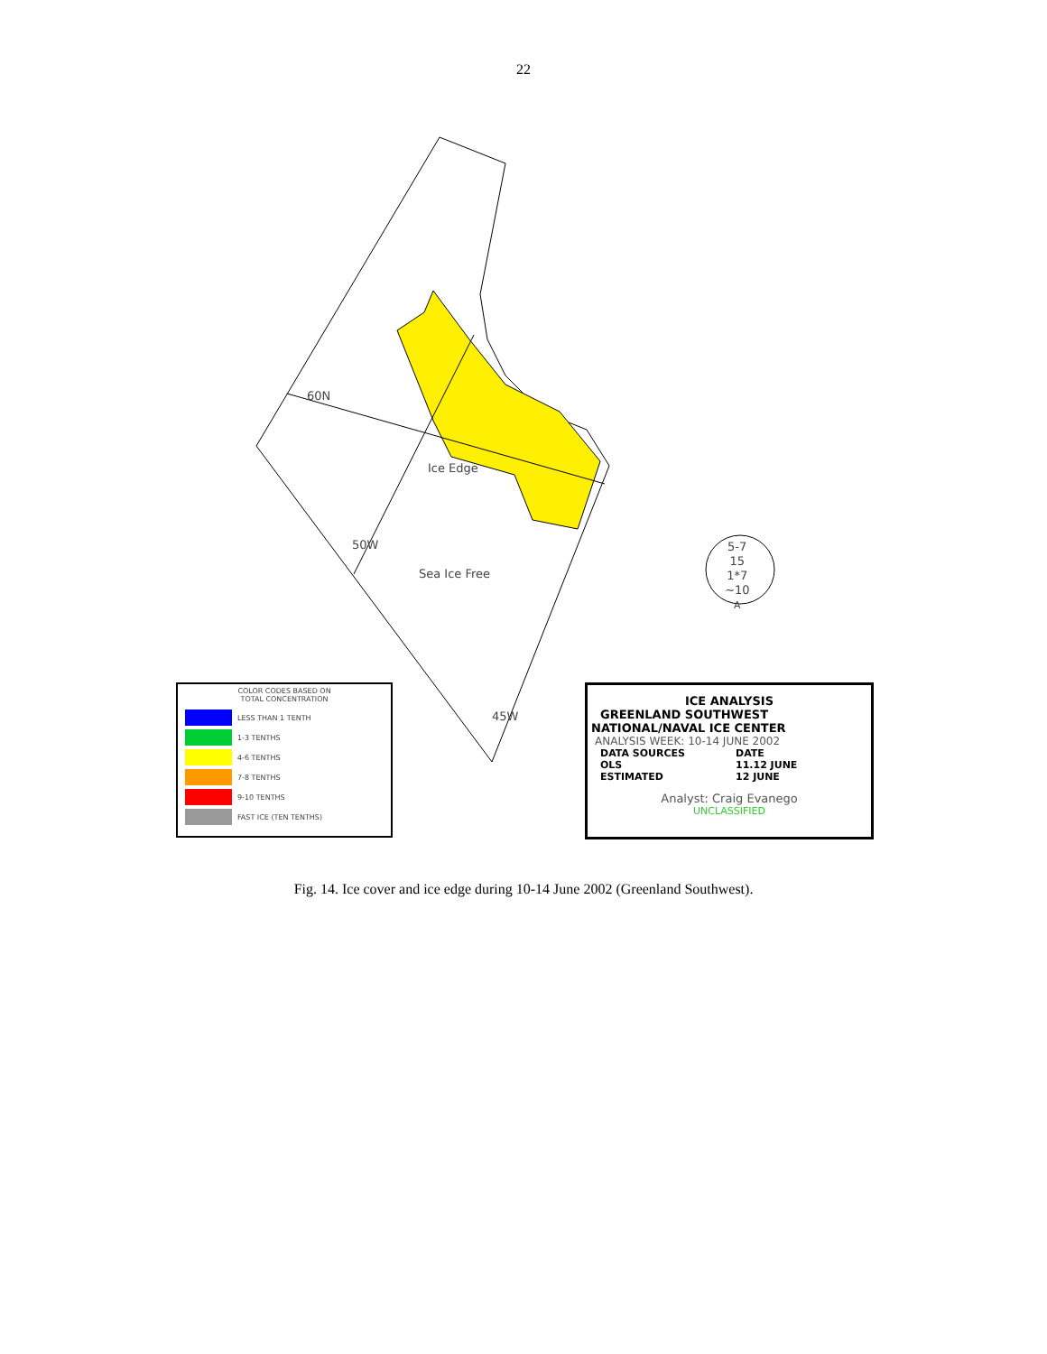22
60N
Ice Edge
50W
Sea Ice Free
45W
5-7
15
1*7
~10
A
COLOR CODES BASED ON
TOTAL CONCENTRATION
LESS THAN 1 TENTH
1-3 TENTHS
4-6 TENTHS
7-8 TENTHS
9-10 TENTHS
FAST ICE (TEN TENTHS)
ICE ANALYSIS
GREENLAND SOUTHWEST
NATIONAL/NAVAL ICE CENTER
ANALYSIS WEEK: 10-14 JUNE 2002
DATA SOURCES
OLS
ESTIMATED
DATE
11.12 JUNE
12 JUNE
Analyst: Craig Evanego
UNCLASSIFIED
Fig. 14. Ice cover and ice edge during 10-14 June 2002 (Greenland Southwest).